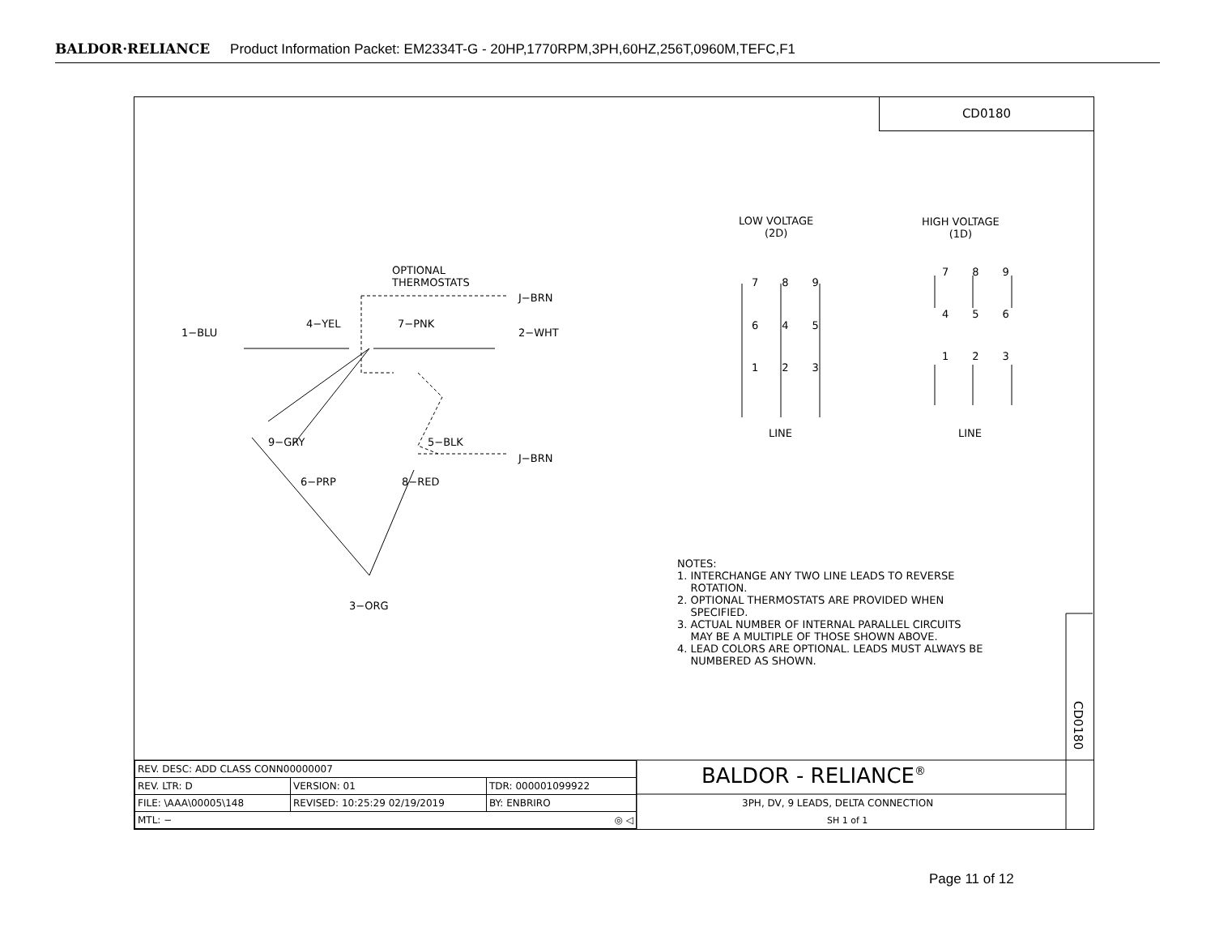BALDOR·RELIANCE Product Information Packet: EM2334T-G - 20HP,1770RPM,3PH,60HZ,256T,0960M,TEFC,F1
CD0180
OPTIONAL
THERMOSTATS
J−BRN
1−BLU
4−YEL 7−PNK
2−WHT
9−GRY 5−BLK
J−BRN
6−PRP 8−RED
3−ORG
LOW VOLTAGE
(2D)
HIGH VOLTAGE
(1D)
7 8 9
6 4 5
1 2 3
7 8 9
4 5 6
1 2 3
LINE LINE
NOTES:
1. INTERCHANGE ANY TWO LINE LEADS TO REVERSE
ROTATION.
2. OPTIONAL THERMOSTATS ARE PROVIDED WHEN
SPECIFIED.
3. ACTUAL NUMBER OF INTERNAL PARALLEL CIRCUITS
MAY BE A MULTIPLE OF THOSE SHOWN ABOVE.
4. LEAD COLORS ARE OPTIONAL. LEADS MUST ALWAYS BE
NUMBERED AS SHOWN.
CD0180
BALDOR - RELIANCE<sup>®</sup>
3PH, DV, 9 LEADS, DELTA CONNECTION
SH 1 of 1
| REV. DESC: ADD CLASS CONN00000007 | | |
| REV. LTR: D | VERSION: 01 | TDR: 000001099922 |
| FILE: \AAA\00005\148 | REVISED: 10:25:29 02/19/2019 | BY: ENBRIRO |
| MTL: − ◎ ◁ | | |
Page 11 of 12